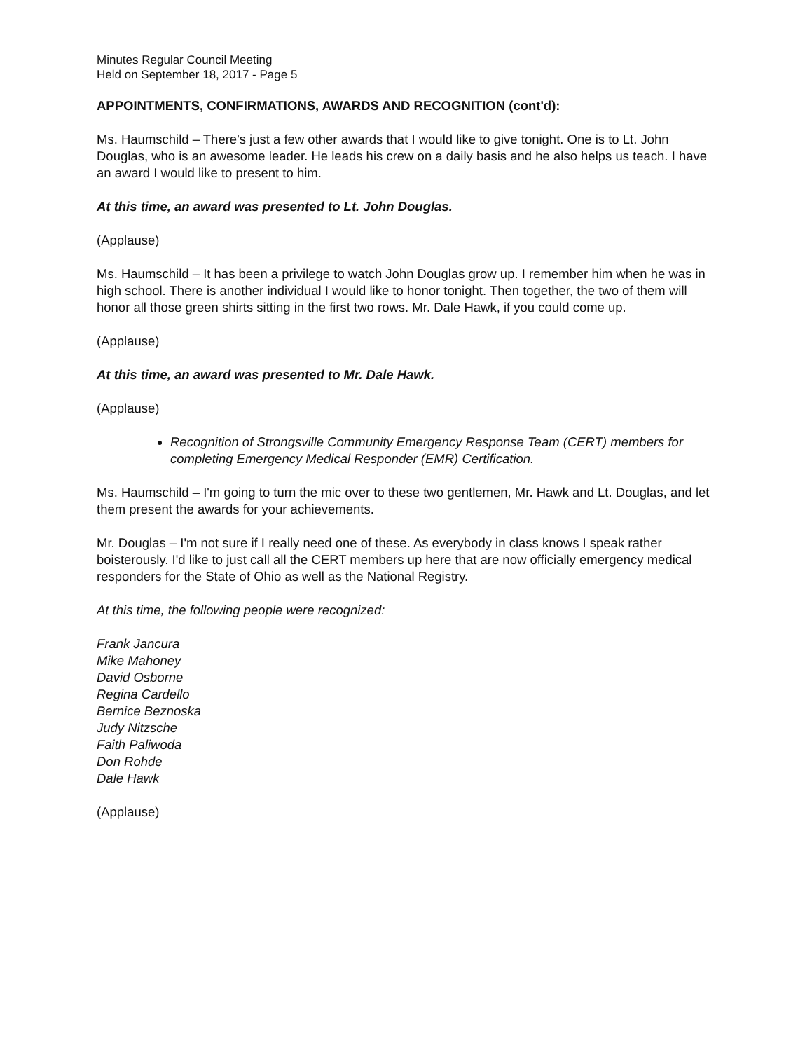Minutes Regular Council Meeting
Held on September 18, 2017 - Page 5
APPOINTMENTS, CONFIRMATIONS, AWARDS AND RECOGNITION (cont'd):
Ms. Haumschild – There's just a few other awards that I would like to give tonight. One is to Lt. John Douglas, who is an awesome leader. He leads his crew on a daily basis and he also helps us teach. I have an award I would like to present to him.
At this time, an award was presented to Lt. John Douglas.
(Applause)
Ms. Haumschild – It has been a privilege to watch John Douglas grow up. I remember him when he was in high school. There is another individual I would like to honor tonight. Then together, the two of them will honor all those green shirts sitting in the first two rows. Mr. Dale Hawk, if you could come up.
(Applause)
At this time, an award was presented to Mr. Dale Hawk.
(Applause)
Recognition of Strongsville Community Emergency Response Team (CERT) members for completing Emergency Medical Responder (EMR) Certification.
Ms. Haumschild – I'm going to turn the mic over to these two gentlemen, Mr. Hawk and Lt. Douglas, and let them present the awards for your achievements.
Mr. Douglas – I'm not sure if I really need one of these. As everybody in class knows I speak rather boisterously. I'd like to just call all the CERT members up here that are now officially emergency medical responders for the State of Ohio as well as the National Registry.
At this time, the following people were recognized:
Frank Jancura
Mike Mahoney
David Osborne
Regina Cardello
Bernice Beznoska
Judy Nitzsche
Faith Paliwoda
Don Rohde
Dale Hawk
(Applause)